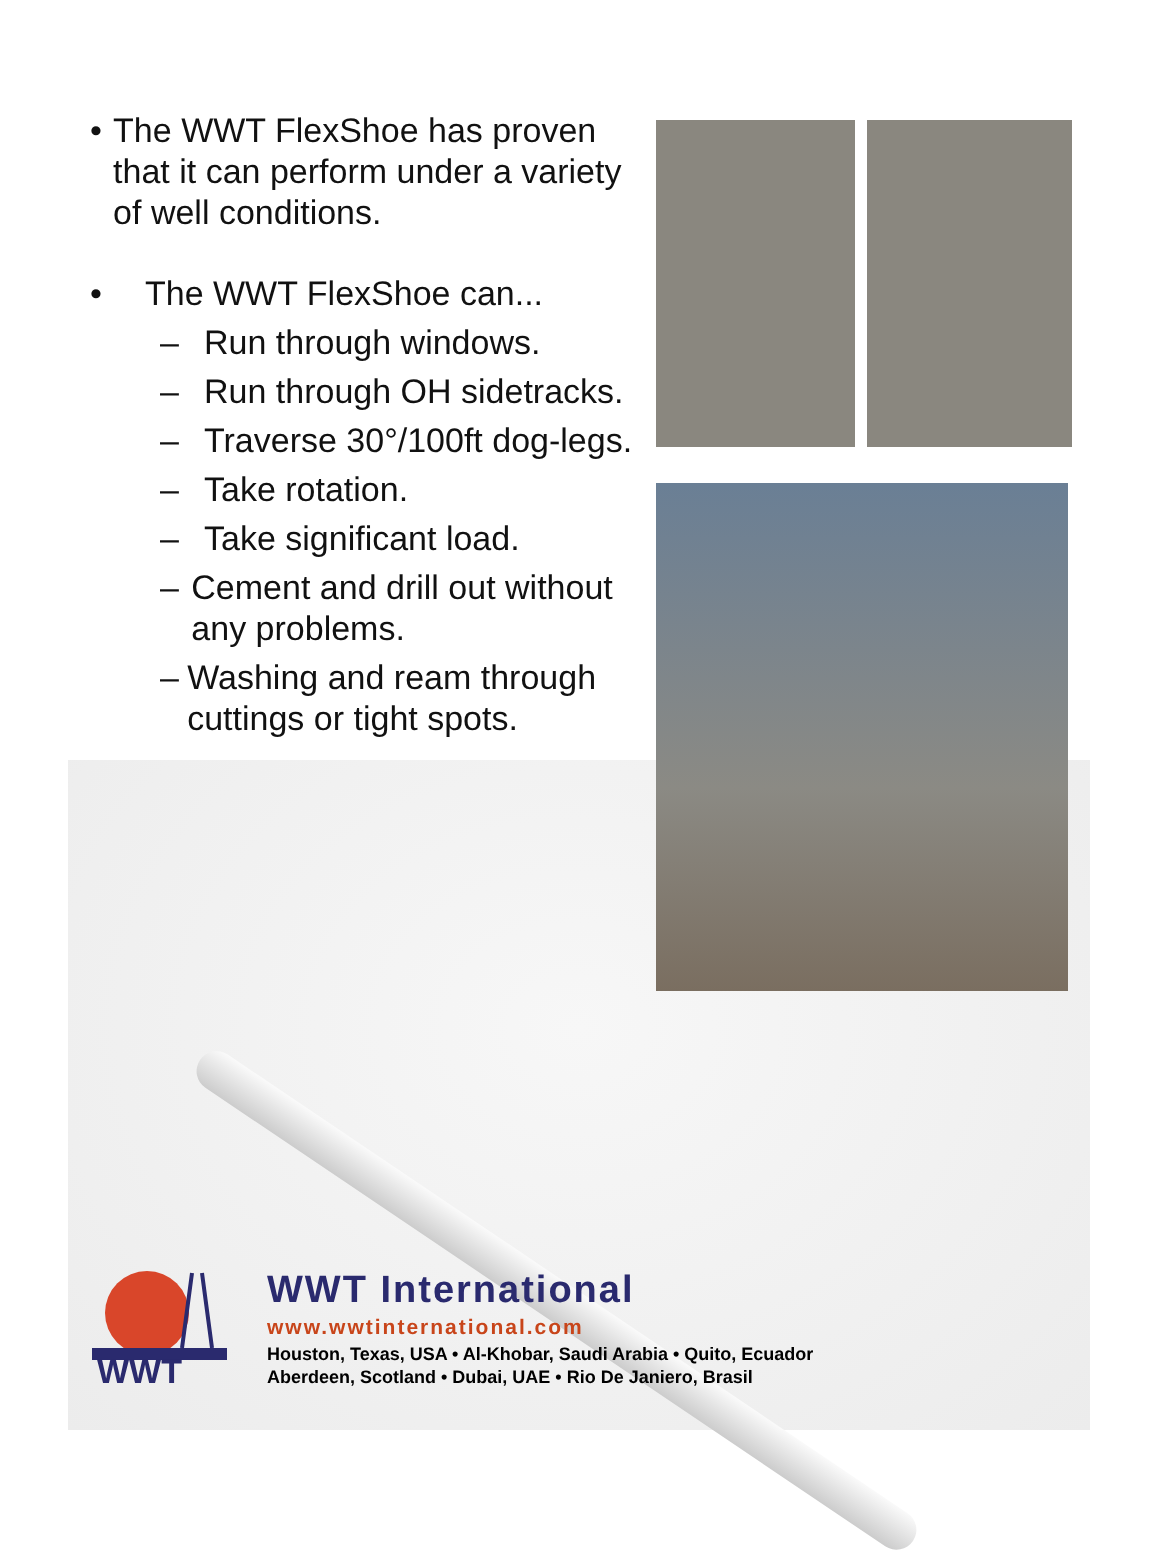• The WWT FlexShoe has proven that it can perform under a variety of well conditions.
• The WWT FlexShoe can...
– Run through windows.
– Run through OH sidetracks.
– Traverse 30°/100ft dog-legs.
– Take rotation.
– Take significant load.
– Cement and drill out without any problems.
– Washing and ream through cuttings or tight spots.
WWT
WWT International
www.wwtinternational.com
Houston, Texas, USA • Al-Khobar, Saudi Arabia • Quito, Ecuador
Aberdeen, Scotland • Dubai, UAE • Rio De Janiero, Brasil